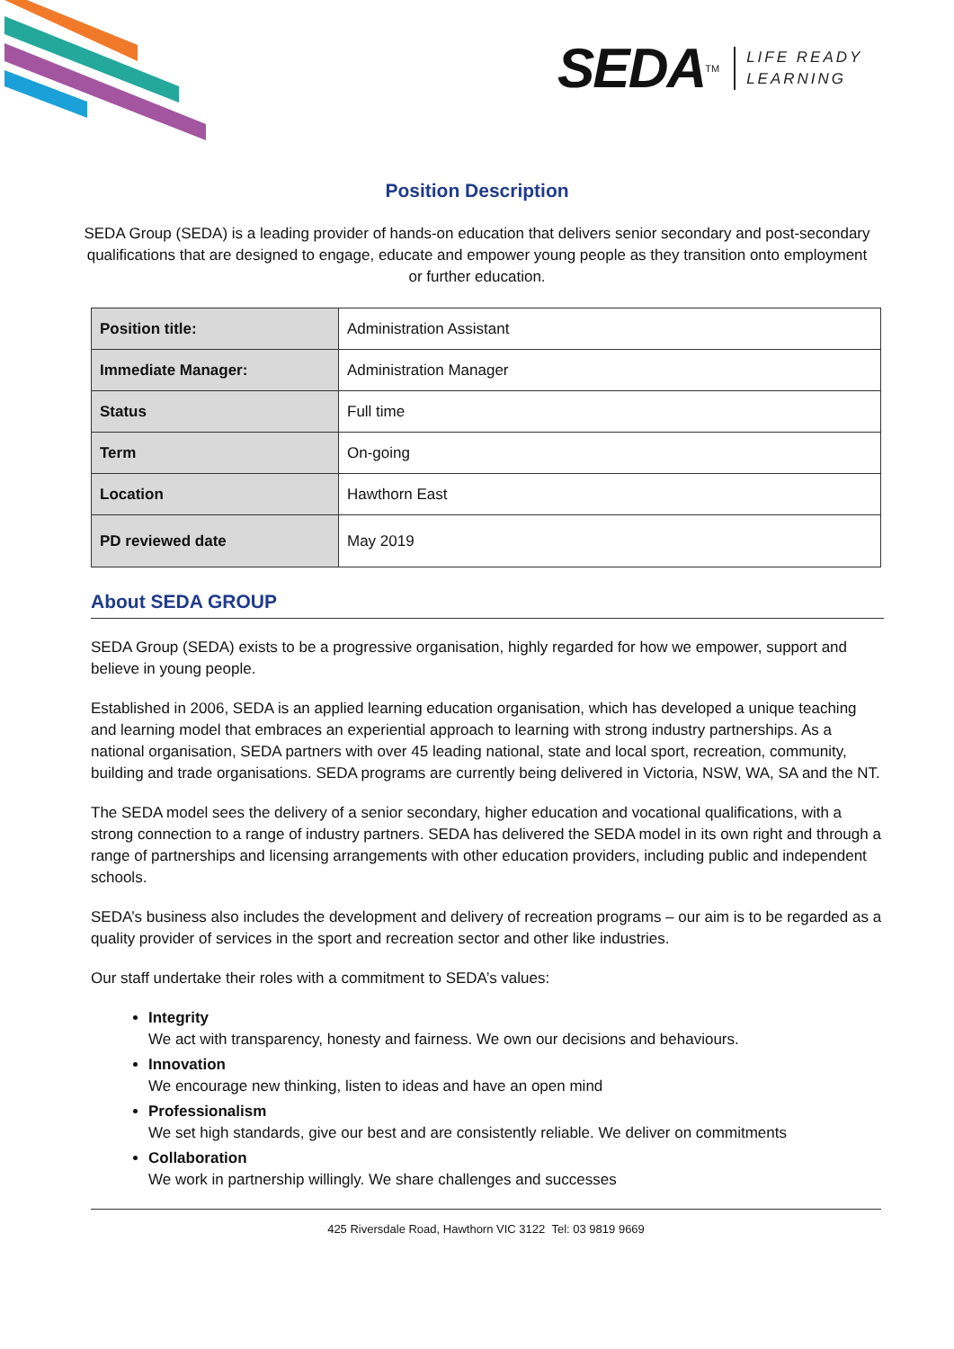SEDA<sup>TM</sup>
LIFE READY
LEARNING
Position Description
SEDA Group (SEDA) is a leading provider of hands-on education that delivers senior secondary and post-secondary qualifications that are designed to engage, educate and empower young people as they transition onto employment or further education.
| Position title: | Administration Assistant |
| Immediate Manager: | Administration Manager |
| Status | Full time |
| Term | On-going |
| Location | Hawthorn East |
| PD reviewed date | May 2019 |
About SEDA GROUP
SEDA Group (SEDA) exists to be a progressive organisation, highly regarded for how we empower, support and believe in young people.
Established in 2006, SEDA is an applied learning education organisation, which has developed a unique teaching and learning model that embraces an experiential approach to learning with strong industry partnerships. As a national organisation, SEDA partners with over 45 leading national, state and local sport, recreation, community, building and trade organisations. SEDA programs are currently being delivered in Victoria, NSW, WA, SA and the NT.
The SEDA model sees the delivery of a senior secondary, higher education and vocational qualifications, with a strong connection to a range of industry partners. SEDA has delivered the SEDA model in its own right and through a range of partnerships and licensing arrangements with other education providers, including public and independent schools.
SEDA’s business also includes the development and delivery of recreation programs – our aim is to be regarded as a quality provider of services in the sport and recreation sector and other like industries.
Our staff undertake their roles with a commitment to SEDA’s values:
Integrity
We act with transparency, honesty and fairness. We own our decisions and behaviours.
Innovation
We encourage new thinking, listen to ideas and have an open mind
Professionalism
We set high standards, give our best and are consistently reliable. We deliver on commitments
Collaboration
We work in partnership willingly. We share challenges and successes
425 Riversdale Road, Hawthorn VIC 3122 Tel: 03 9819 9669